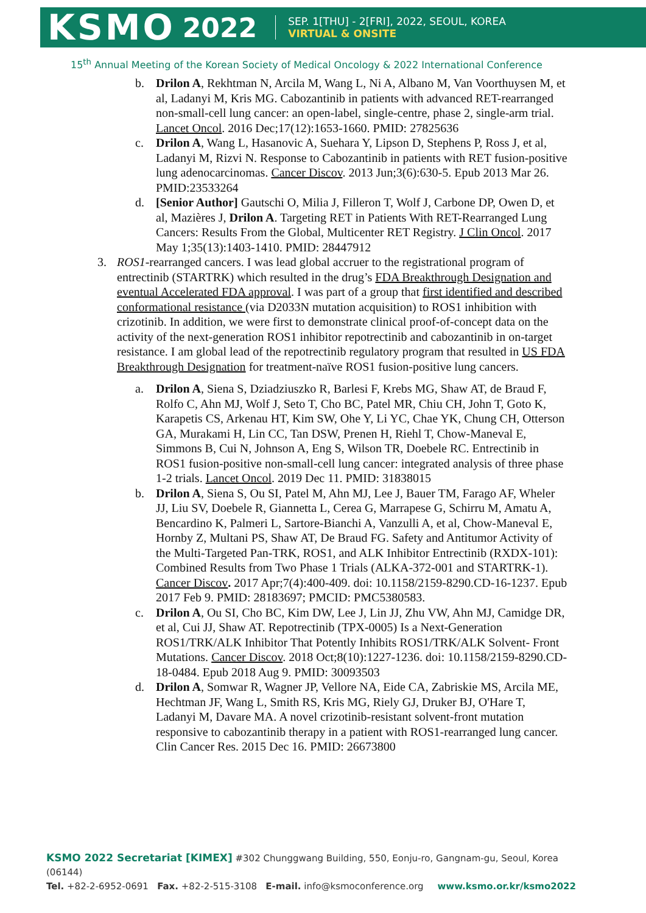KSMO 2022
SEP. 1[THU] - 2[FRI], 2022, SEOUL, KOREA
VIRTUAL & ONSITE
15<sup>th</sup> Annual Meeting of the Korean Society of Medical Oncology & 2022 International Conference
b. Drilon A, Rekhtman N, Arcila M, Wang L, Ni A, Albano M, Van Voorthuysen M, et al, Ladanyi M, Kris MG. Cabozantinib in patients with advanced RET-rearranged non-small-cell lung cancer: an open-label, single-centre, phase 2, single-arm trial. Lancet Oncol. 2016 Dec;17(12):1653-1660. PMID: 27825636
c. Drilon A, Wang L, Hasanovic A, Suehara Y, Lipson D, Stephens P, Ross J, et al, Ladanyi M, Rizvi N. Response to Cabozantinib in patients with RET fusion-positive lung adenocarcinomas. Cancer Discov. 2013 Jun;3(6):630-5. Epub 2013 Mar 26. PMID:23533264
d. [Senior Author] Gautschi O, Milia J, Filleron T, Wolf J, Carbone DP, Owen D, et al, Mazières J, Drilon A. Targeting RET in Patients With RET-Rearranged Lung Cancers: Results From the Global, Multicenter RET Registry. J Clin Oncol. 2017 May 1;35(13):1403-1410. PMID: 28447912
3. ROS1-rearranged cancers. I was lead global accruer to the registrational program of entrectinib (STARTRK) which resulted in the drug’s FDA Breakthrough Designation and eventual Accelerated FDA approval. I was part of a group that first identified and described conformational resistance (via D2033N mutation acquisition) to ROS1 inhibition with crizotinib. In addition, we were first to demonstrate clinical proof-of-concept data on the activity of the next-generation ROS1 inhibitor repotrectinib and cabozantinib in on-target resistance. I am global lead of the repotrectinib regulatory program that resulted in US FDA Breakthrough Designation for treatment-naïve ROS1 fusion-positive lung cancers.
a. Drilon A, Siena S, Dziadziuszko R, Barlesi F, Krebs MG, Shaw AT, de Braud F, Rolfo C, Ahn MJ, Wolf J, Seto T, Cho BC, Patel MR, Chiu CH, John T, Goto K, Karapetis CS, Arkenau HT, Kim SW, Ohe Y, Li YC, Chae YK, Chung CH, Otterson GA, Murakami H, Lin CC, Tan DSW, Prenen H, Riehl T, Chow-Maneval E, Simmons B, Cui N, Johnson A, Eng S, Wilson TR, Doebele RC. Entrectinib in ROS1 fusion-positive non-small-cell lung cancer: integrated analysis of three phase 1-2 trials. Lancet Oncol. 2019 Dec 11. PMID: 31838015
b. Drilon A, Siena S, Ou SI, Patel M, Ahn MJ, Lee J, Bauer TM, Farago AF, Wheler JJ, Liu SV, Doebele R, Giannetta L, Cerea G, Marrapese G, Schirru M, Amatu A, Bencardino K, Palmeri L, Sartore-Bianchi A, Vanzulli A, et al, Chow-Maneval E, Hornby Z, Multani PS, Shaw AT, De Braud FG. Safety and Antitumor Activity of the Multi-Targeted Pan-TRK, ROS1, and ALK Inhibitor Entrectinib (RXDX-101): Combined Results from Two Phase 1 Trials (ALKA-372-001 and STARTRK-1). Cancer Discov. 2017 Apr;7(4):400-409. doi: 10.1158/2159-8290.CD-16-1237. Epub 2017 Feb 9. PMID: 28183697; PMCID: PMC5380583.
c. Drilon A, Ou SI, Cho BC, Kim DW, Lee J, Lin JJ, Zhu VW, Ahn MJ, Camidge DR, et al, Cui JJ, Shaw AT. Repotrectinib (TPX-0005) Is a Next-Generation ROS1/TRK/ALK Inhibitor That Potently Inhibits ROS1/TRK/ALK Solvent- Front Mutations. Cancer Discov. 2018 Oct;8(10):1227-1236. doi: 10.1158/2159-8290.CD-18-0484. Epub 2018 Aug 9. PMID: 30093503
d. Drilon A, Somwar R, Wagner JP, Vellore NA, Eide CA, Zabriskie MS, Arcila ME, Hechtman JF, Wang L, Smith RS, Kris MG, Riely GJ, Druker BJ, O'Hare T, Ladanyi M, Davare MA. A novel crizotinib-resistant solvent-front mutation responsive to cabozantinib therapy in a patient with ROS1-rearranged lung cancer. Clin Cancer Res. 2015 Dec 16. PMID: 26673800
KSMO 2022 Secretariat [KIMEX] #302 Chunggwang Building, 550, Eonju-ro, Gangnam-gu, Seoul, Korea (06144)
Tel. +82-2-6952-0691 Fax. +82-2-515-3108 E-mail. info@ksmoconference.org www.ksmo.or.kr/ksmo2022